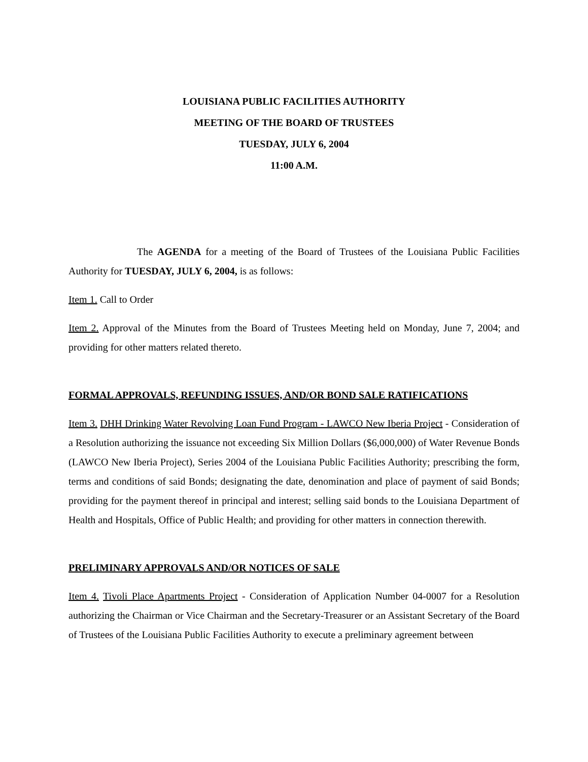LOUISIANA PUBLIC FACILITIES AUTHORITY
MEETING OF THE BOARD OF TRUSTEES
TUESDAY, JULY 6, 2004
11:00 A.M.
The AGENDA for a meeting of the Board of Trustees of the Louisiana Public Facilities Authority for TUESDAY, JULY 6, 2004, is as follows:
Item 1. Call to Order
Item 2. Approval of the Minutes from the Board of Trustees Meeting held on Monday, June 7, 2004; and providing for other matters related thereto.
FORMAL APPROVALS, REFUNDING ISSUES, AND/OR BOND SALE RATIFICATIONS
Item 3. DHH Drinking Water Revolving Loan Fund Program - LAWCO New Iberia Project - Consideration of a Resolution authorizing the issuance not exceeding Six Million Dollars ($6,000,000) of Water Revenue Bonds (LAWCO New Iberia Project), Series 2004 of the Louisiana Public Facilities Authority; prescribing the form, terms and conditions of said Bonds; designating the date, denomination and place of payment of said Bonds; providing for the payment thereof in principal and interest; selling said bonds to the Louisiana Department of Health and Hospitals, Office of Public Health; and providing for other matters in connection therewith.
PRELIMINARY APPROVALS AND/OR NOTICES OF SALE
Item 4. Tivoli Place Apartments Project - Consideration of Application Number 04-0007 for a Resolution authorizing the Chairman or Vice Chairman and the Secretary-Treasurer or an Assistant Secretary of the Board of Trustees of the Louisiana Public Facilities Authority to execute a preliminary agreement between